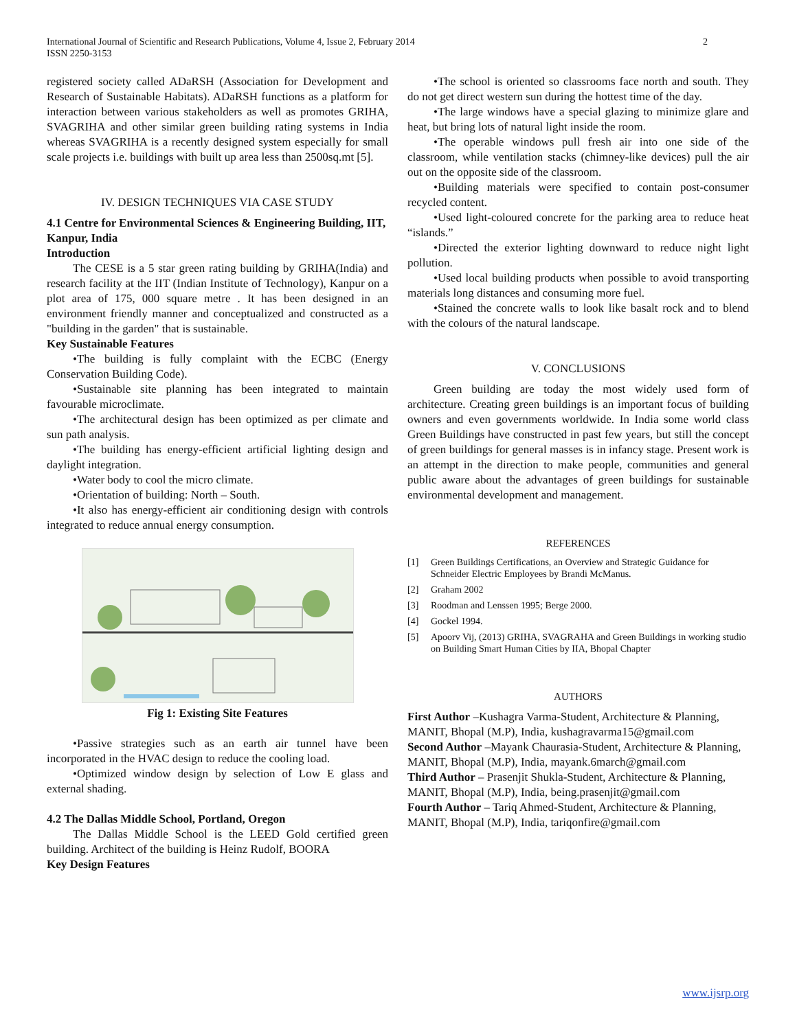International Journal of Scientific and Research Publications, Volume 4, Issue 2, February 2014
ISSN 2250-3153
2
registered society called ADaRSH (Association for Development and Research of Sustainable Habitats). ADaRSH functions as a platform for interaction between various stakeholders as well as promotes GRIHA, SVAGRIHA and other similar green building rating systems in India whereas SVAGRIHA is a recently designed system especially for small scale projects i.e. buildings with built up area less than 2500sq.mt [5].
IV. DESIGN TECHNIQUES VIA CASE STUDY
4.1 Centre for Environmental Sciences & Engineering Building, IIT, Kanpur, India
Introduction
The CESE is a 5 star green rating building by GRIHA(India) and research facility at the IIT (Indian Institute of Technology), Kanpur on a plot area of 175, 000 square metre . It has been designed in an environment friendly manner and conceptualized and constructed as a "building in the garden" that is sustainable.
Key Sustainable Features
•The building is fully complaint with the ECBC (Energy Conservation Building Code).
•Sustainable site planning has been integrated to maintain favourable microclimate.
•The architectural design has been optimized as per climate and sun path analysis.
•The building has energy-efficient artificial lighting design and daylight integration.
•Water body to cool the micro climate.
•Orientation of building: North – South.
•It also has energy-efficient air conditioning design with controls integrated to reduce annual energy consumption.
Fig 1: Existing Site Features
•Passive strategies such as an earth air tunnel have been incorporated in the HVAC design to reduce the cooling load.
•Optimized window design by selection of Low E glass and external shading.
4.2 The Dallas Middle School, Portland, Oregon
The Dallas Middle School is the LEED Gold certified green building. Architect of the building is Heinz Rudolf, BOORA
Key Design Features
•The school is oriented so classrooms face north and south. They do not get direct western sun during the hottest time of the day.
•The large windows have a special glazing to minimize glare and heat, but bring lots of natural light inside the room.
•The operable windows pull fresh air into one side of the classroom, while ventilation stacks (chimney-like devices) pull the air out on the opposite side of the classroom.
•Building materials were specified to contain post-consumer recycled content.
•Used light-coloured concrete for the parking area to reduce heat “islands.”
•Directed the exterior lighting downward to reduce night light pollution.
•Used local building products when possible to avoid transporting materials long distances and consuming more fuel.
•Stained the concrete walls to look like basalt rock and to blend with the colours of the natural landscape.
V. CONCLUSIONS
Green building are today the most widely used form of architecture. Creating green buildings is an important focus of building owners and even governments worldwide. In India some world class Green Buildings have constructed in past few years, but still the concept of green buildings for general masses is in infancy stage. Present work is an attempt in the direction to make people, communities and general public aware about the advantages of green buildings for sustainable environmental development and management.
REFERENCES
[1] Green Buildings Certifications, an Overview and Strategic Guidance for Schneider Electric Employees by Brandi McManus.
[2] Graham 2002
[3] Roodman and Lenssen 1995; Berge 2000.
[4] Gockel 1994.
[5] Apoorv Vij, (2013) GRIHA, SVAGRAHA and Green Buildings in working studio on Building Smart Human Cities by IIA, Bhopal Chapter
AUTHORS
First Author –Kushagra Varma-Student, Architecture & Planning, MANIT, Bhopal (M.P), India, kushagravarma15@gmail.com
Second Author –Mayank Chaurasia-Student, Architecture & Planning, MANIT, Bhopal (M.P), India, mayank.6march@gmail.com
Third Author – Prasenjit Shukla-Student, Architecture & Planning, MANIT, Bhopal (M.P), India, being.prasenjit@gmail.com
Fourth Author – Tariq Ahmed-Student, Architecture & Planning, MANIT, Bhopal (M.P), India, tariqonfire@gmail.com
www.ijsrp.org